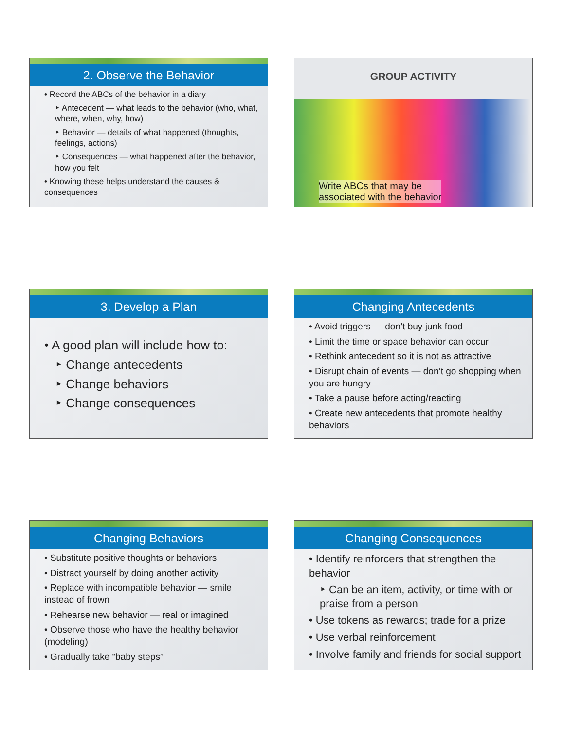2. Observe the Behavior
• Record the ABCs of the behavior in a diary
‣ Antecedent — what leads to the behavior (who, what, where, when, why, how)
‣ Behavior — details of what happened (thoughts, feelings, actions)
‣ Consequences — what happened after the behavior, how you felt
• Knowing these helps understand the causes & consequences
GROUP ACTIVITY
Write ABCs that may be
associated with the behavior
3. Develop a Plan
• A good plan will include how to:
‣ Change antecedents
‣ Change behaviors
‣ Change consequences
Changing Antecedents
• Avoid triggers — don’t buy junk food
• Limit the time or space behavior can occur
• Rethink antecedent so it is not as attractive
• Disrupt chain of events — don’t go shopping when you are hungry
• Take a pause before acting/reacting
• Create new antecedents that promote healthy behaviors
Changing Behaviors
• Substitute positive thoughts or behaviors
• Distract yourself by doing another activity
• Replace with incompatible behavior — smile instead of frown
• Rehearse new behavior — real or imagined
• Observe those who have the healthy behavior (modeling)
• Gradually take “baby steps”
Changing Consequences
• Identify reinforcers that strengthen the behavior
‣ Can be an item, activity, or time with or praise from a person
• Use tokens as rewards; trade for a prize
• Use verbal reinforcement
• Involve family and friends for social support